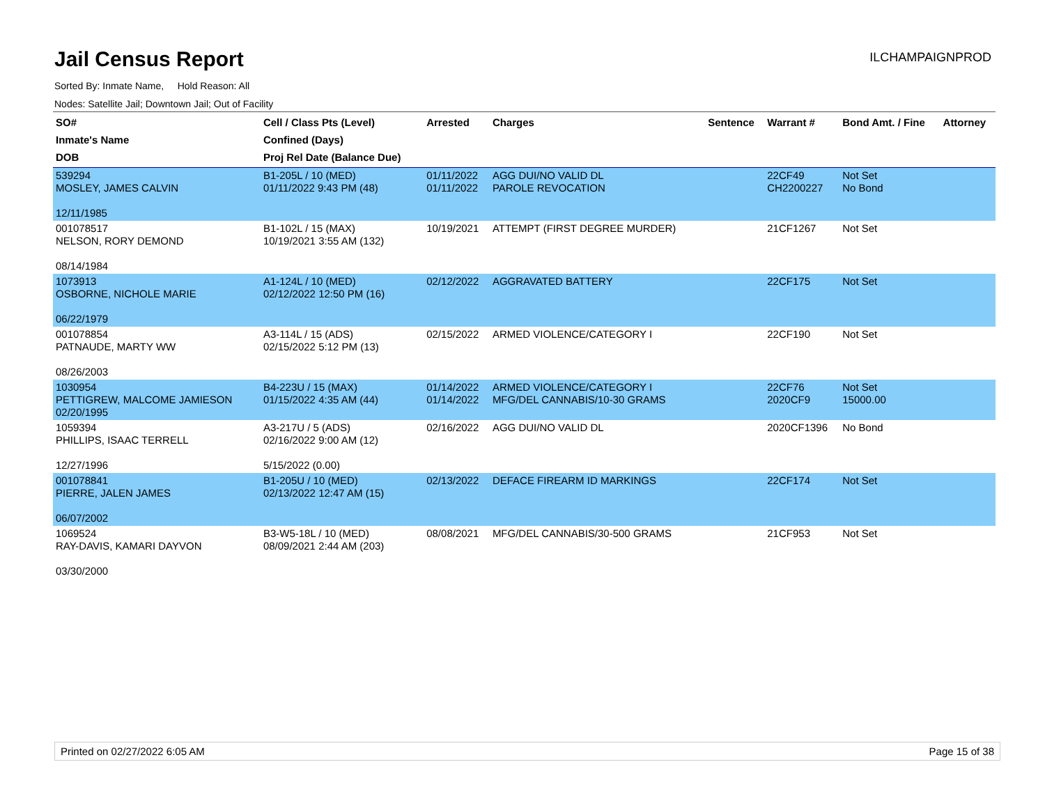Jail Census Report
ILCHAMPAIGNPROD
Sorted By: Inmate Name, Hold Reason: All
Nodes: Satellite Jail; Downtown Jail; Out of Facility
| SO# Inmate's Name DOB | Cell / Class Pts (Level) Confined (Days) Proj Rel Date (Balance Due) | Arrested | Charges | Sentence | Warrant # | Bond Amt. / Fine | Attorney |
| --- | --- | --- | --- | --- | --- | --- | --- |
| 539294 MOSLEY, JAMES CALVIN 12/11/1985 | B1-205L / 10 (MED) 01/11/2022 9:43 PM (48) | 01/11/2022 01/11/2022 | AGG DUI/NO VALID DL PAROLE REVOCATION | | 22CF49 CH2200227 | Not Set No Bond | |
| 001078517 NELSON, RORY DEMOND 08/14/1984 | B1-102L / 15 (MAX) 10/19/2021 3:55 AM (132) | 10/19/2021 | ATTEMPT (FIRST DEGREE MURDER) | | 21CF1267 | Not Set | |
| 1073913 OSBORNE, NICHOLE MARIE 06/22/1979 | A1-124L / 10 (MED) 02/12/2022 12:50 PM (16) | 02/12/2022 | AGGRAVATED BATTERY | | 22CF175 | Not Set | |
| 001078854 PATNAUDE, MARTY WW 08/26/2003 | A3-114L / 15 (ADS) 02/15/2022 5:12 PM (13) | 02/15/2022 | ARMED VIOLENCE/CATEGORY I | | 22CF190 | Not Set | |
| 1030954 PETTIGREW, MALCOME JAMIESON 02/20/1995 | B4-223U / 15 (MAX) 01/15/2022 4:35 AM (44) | 01/14/2022 01/14/2022 | ARMED VIOLENCE/CATEGORY I MFG/DEL CANNABIS/10-30 GRAMS | | 22CF76 2020CF9 | Not Set 15000.00 | |
| 1059394 PHILLIPS, ISAAC TERRELL 12/27/1996 | A3-217U / 5 (ADS) 02/16/2022 9:00 AM (12) 5/15/2022 (0.00) | 02/16/2022 | AGG DUI/NO VALID DL | | 2020CF1396 | No Bond | |
| 001078841 PIERRE, JALEN JAMES 06/07/2002 | B1-205U / 10 (MED) 02/13/2022 12:47 AM (15) | 02/13/2022 | DEFACE FIREARM ID MARKINGS | | 22CF174 | Not Set | |
| 1069524 RAY-DAVIS, KAMARI DAYVON 03/30/2000 | B3-W5-18L / 10 (MED) 08/09/2021 2:44 AM (203) | 08/08/2021 | MFG/DEL CANNABIS/30-500 GRAMS | | 21CF953 | Not Set | |
Printed on 02/27/2022 6:05 AM Page 15 of 38